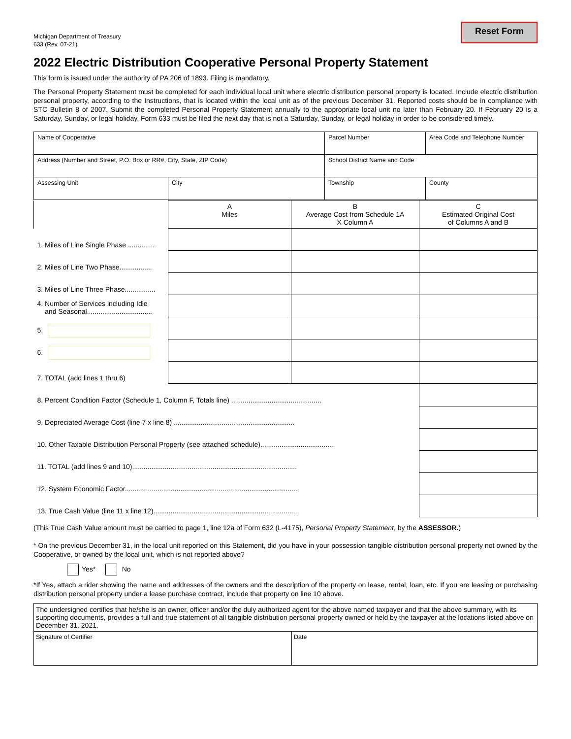Michigan Department of Treasury
633 (Rev. 07-21)
Reset Form
2022 Electric Distribution Cooperative Personal Property Statement
This form is issued under the authority of PA 206 of 1893. Filing is mandatory.
The Personal Property Statement must be completed for each individual local unit where electric distribution personal property is located. Include electric distribution personal property, according to the Instructions, that is located within the local unit as of the previous December 31. Reported costs should be in compliance with STC Bulletin 8 of 2007. Submit the completed Personal Property Statement annually to the appropriate local unit no later than February 20. If February 20 is a Saturday, Sunday, or legal holiday, Form 633 must be filed the next day that is not a Saturday, Sunday, or legal holiday in order to be considered timely.
| Name of Cooperative | | Parcel Number | Area Code and Telephone Number |
| Address (Number and Street, P.O. Box or RR#, City, State, ZIP Code) | | School District Name and Code | |
| Assessing Unit | City | Township | County |
| | A Miles | B Average Cost from Schedule 1A X Column A | C Estimated Original Cost of Columns A and B |
| 1. Miles of Line Single Phase .............. | | | |
| 2. Miles of Line Two Phase................. | | | |
| 3. Miles of Line Three Phase................ | | | |
| 4. Number of Services including Idle and Seasonal.................................. | | | |
| 5. | | | |
| 6. | | | |
| 7. TOTAL (add lines 1 thru 6) | | | |
| 8. Percent Condition Factor (Schedule 1, Column F, Totals line) ............................................... | | | |
| 9. Depreciated Average Cost (line 7 x line 8) ............................................................... | | | |
| 10. Other Taxable Distribution Personal Property (see attached schedule)...................................... | | | |
| 11. TOTAL (add lines 9 and 10)...................................................................................... | | | |
| 12. System Economic Factor.......................................................................................... | | | |
| 13. True Cash Value (line 11 x line 12)........................................................................... | | | |
(This True Cash Value amount must be carried to page 1, line 12a of Form 632 (L-4175), Personal Property Statement, by the ASSESSOR.)
* On the previous December 31, in the local unit reported on this Statement, did you have in your possession tangible distribution personal property not owned by the Cooperative, or owned by the local unit, which is not reported above?
Yes* No
*If Yes, attach a rider showing the name and addresses of the owners and the description of the property on lease, rental, loan, etc. If you are leasing or purchasing distribution personal property under a lease purchase contract, include that property on line 10 above.
| The undersigned certifies that he/she is an owner, officer and/or the duly authorized agent for the above named taxpayer and that the above summary, with its supporting documents, provides a full and true statement of all tangible distribution personal property owned or held by the taxpayer at the locations listed above on December 31, 2021. | |
| Signature of Certifier | Date |